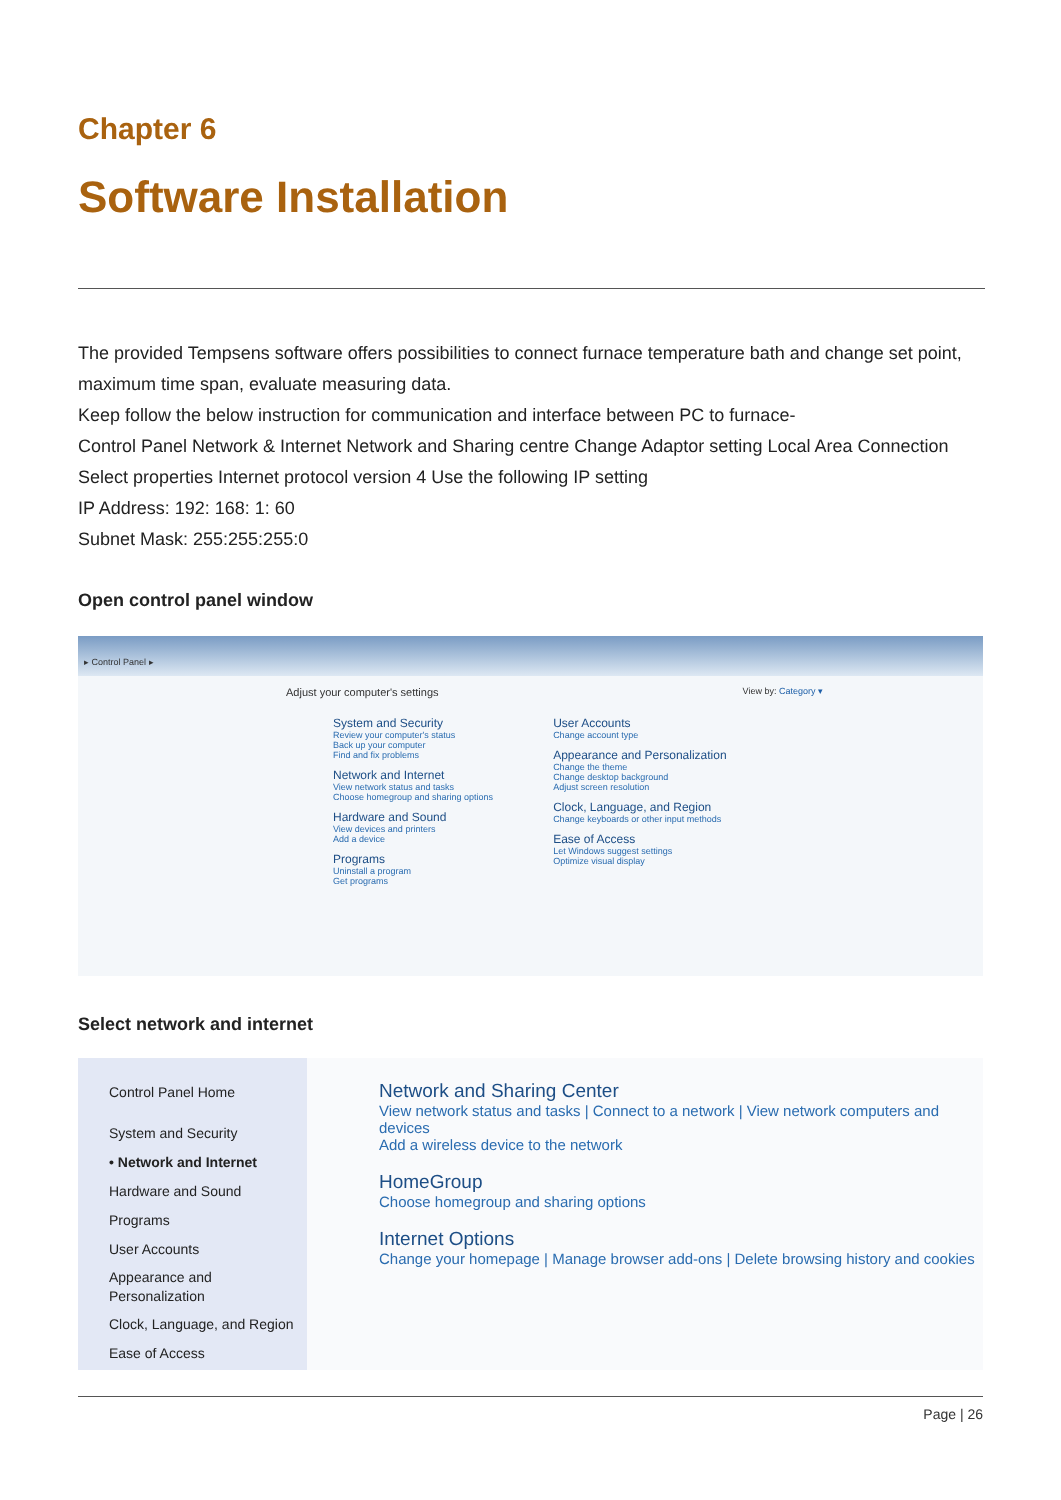Chapter 6
Software Installation
The provided Tempsens software offers possibilities to connect furnace temperature bath and change set point, maximum time span, evaluate measuring data.
Keep follow the below instruction for communication and interface between PC to furnace-
Control Panel Network & Internet Network and Sharing centre Change Adaptor setting Local Area Connection Select properties Internet protocol version 4 Use the following IP setting
IP Address: 192: 168: 1: 60
Subnet Mask: 255:255:255:0
Open control panel window
▸ Control Panel ▸
Adjust your computer's settings View by: Category ▾
System and Security
Review your computer's status
Back up your computer
Find and fix problems
Network and Internet
View network status and tasks
Choose homegroup and sharing options
Hardware and Sound
View devices and printers
Add a device
Programs
Uninstall a program
Get programs
User Accounts
Change account type
Appearance and Personalization
Change the theme
Change desktop background
Adjust screen resolution
Clock, Language, and Region
Change keyboards or other input methods
Ease of Access
Let Windows suggest settings
Optimize visual display
Select network and internet
Control Panel Home
System and Security
• Network and Internet
Hardware and Sound
Programs
User Accounts
Appearance and
Personalization
Clock, Language, and Region
Ease of Access
Network and Sharing Center
View network status and tasks | Connect to a network | View network computers and devices
Add a wireless device to the network
HomeGroup
Choose homegroup and sharing options
Internet Options
Change your homepage | Manage browser add-ons | Delete browsing history and cookies
Page | 26